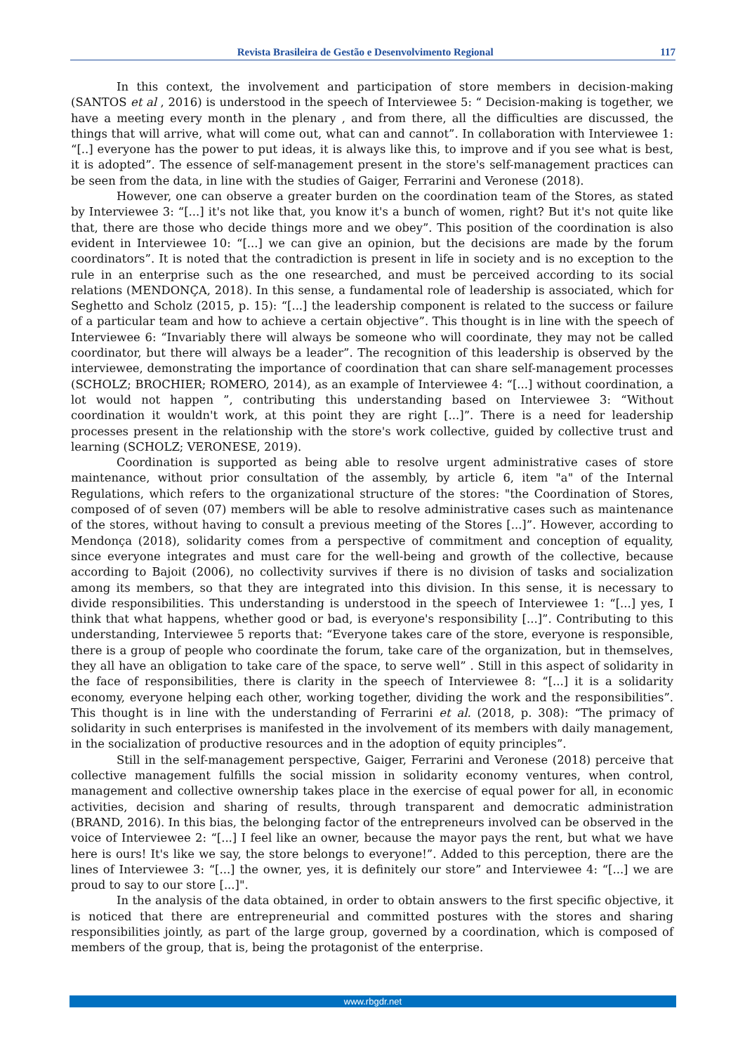Revista Brasileira de Gestão e Desenvolvimento Regional 117
In this context, the involvement and participation of store members in decision-making (SANTOS et al , 2016) is understood in the speech of Interviewee 5: “ Decision-making is together, we have a meeting every month in the plenary , and from there, all the difficulties are discussed, the things that will arrive, what will come out, what can and cannot”. In collaboration with Interviewee 1: “[..] everyone has the power to put ideas, it is always like this, to improve and if you see what is best, it is adopted”. The essence of self-management present in the store's self-management practices can be seen from the data, in line with the studies of Gaiger, Ferrarini and Veronese (2018).
However, one can observe a greater burden on the coordination team of the Stores, as stated by Interviewee 3: “[...] it's not like that, you know it's a bunch of women, right? But it's not quite like that, there are those who decide things more and we obey”. This position of the coordination is also evident in Interviewee 10: “[...] we can give an opinion, but the decisions are made by the forum coordinators”. It is noted that the contradiction is present in life in society and is no exception to the rule in an enterprise such as the one researched, and must be perceived according to its social relations (MENDONÇA, 2018). In this sense, a fundamental role of leadership is associated, which for Seghetto and Scholz (2015, p. 15): “[...] the leadership component is related to the success or failure of a particular team and how to achieve a certain objective”. This thought is in line with the speech of Interviewee 6: “Invariably there will always be someone who will coordinate, they may not be called coordinator, but there will always be a leader”. The recognition of this leadership is observed by the interviewee, demonstrating the importance of coordination that can share self-management processes (SCHOLZ; BROCHIER; ROMERO, 2014), as an example of Interviewee 4: “[...] without coordination, a lot would not happen ”, contributing this understanding based on Interviewee 3: “Without coordination it wouldn't work, at this point they are right [...]”. There is a need for leadership processes present in the relationship with the store's work collective, guided by collective trust and learning (SCHOLZ; VERONESE, 2019).
Coordination is supported as being able to resolve urgent administrative cases of store maintenance, without prior consultation of the assembly, by article 6, item "a" of the Internal Regulations, which refers to the organizational structure of the stores: "the Coordination of Stores, composed of of seven (07) members will be able to resolve administrative cases such as maintenance of the stores, without having to consult a previous meeting of the Stores [...]”. However, according to Mendonça (2018), solidarity comes from a perspective of commitment and conception of equality, since everyone integrates and must care for the well-being and growth of the collective, because according to Bajoit (2006), no collectivity survives if there is no division of tasks and socialization among its members, so that they are integrated into this division. In this sense, it is necessary to divide responsibilities. This understanding is understood in the speech of Interviewee 1: “[...] yes, I think that what happens, whether good or bad, is everyone's responsibility [...]”. Contributing to this understanding, Interviewee 5 reports that: “Everyone takes care of the store, everyone is responsible, there is a group of people who coordinate the forum, take care of the organization, but in themselves, they all have an obligation to take care of the space, to serve well” . Still in this aspect of solidarity in the face of responsibilities, there is clarity in the speech of Interviewee 8: “[...] it is a solidarity economy, everyone helping each other, working together, dividing the work and the responsibilities”. This thought is in line with the understanding of Ferrarini et al. (2018, p. 308): “The primacy of solidarity in such enterprises is manifested in the involvement of its members with daily management, in the socialization of productive resources and in the adoption of equity principles”.
Still in the self-management perspective, Gaiger, Ferrarini and Veronese (2018) perceive that collective management fulfills the social mission in solidarity economy ventures, when control, management and collective ownership takes place in the exercise of equal power for all, in economic activities, decision and sharing of results, through transparent and democratic administration (BRAND, 2016). In this bias, the belonging factor of the entrepreneurs involved can be observed in the voice of Interviewee 2: “[...] I feel like an owner, because the mayor pays the rent, but what we have here is ours! It's like we say, the store belongs to everyone!”. Added to this perception, there are the lines of Interviewee 3: “[...] the owner, yes, it is definitely our store” and Interviewee 4: “[...] we are proud to say to our store [...]".
In the analysis of the data obtained, in order to obtain answers to the first specific objective, it is noticed that there are entrepreneurial and committed postures with the stores and sharing responsibilities jointly, as part of the large group, governed by a coordination, which is composed of members of the group, that is, being the protagonist of the enterprise.
www.rbgdr.net